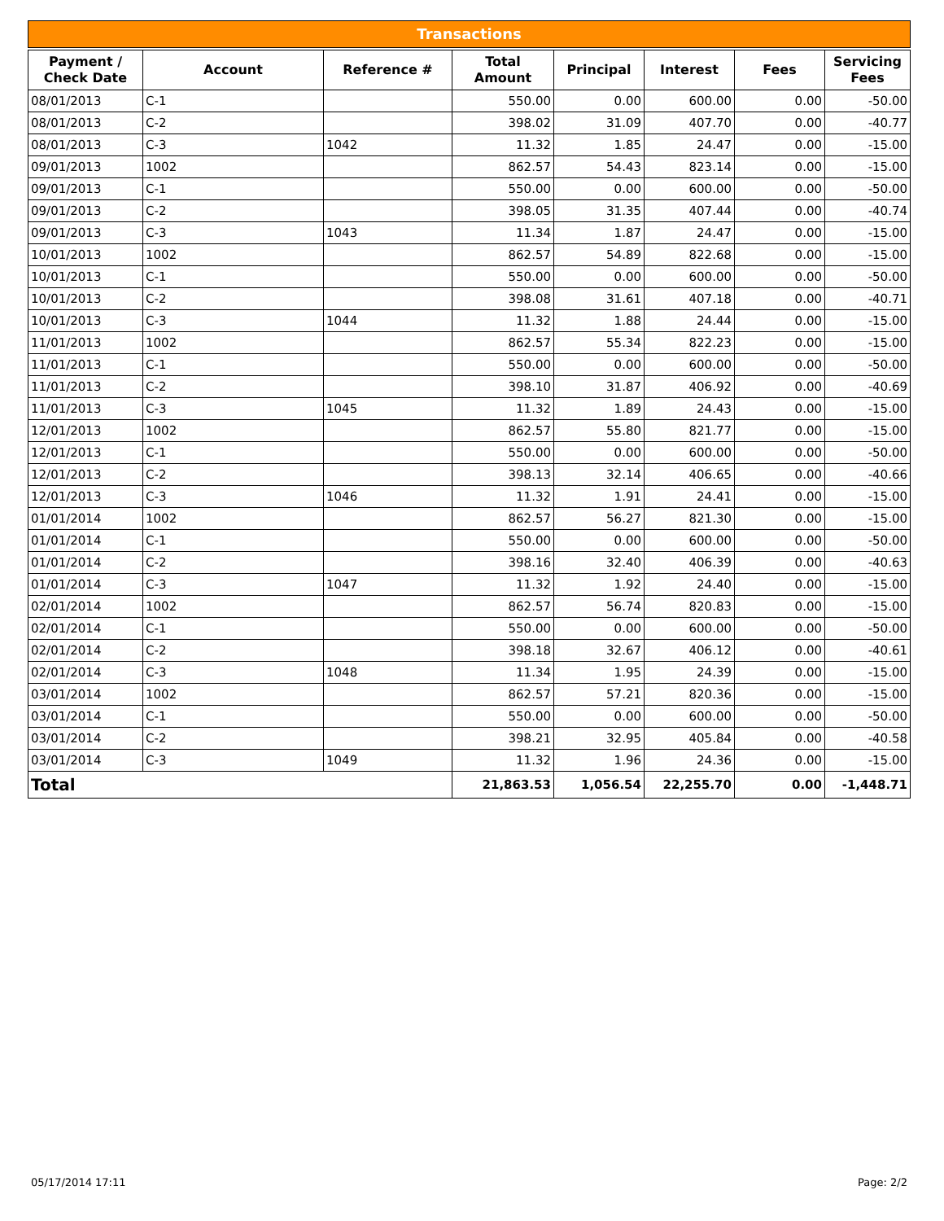Transactions
| Payment / Check Date | Account | Reference # | Total Amount | Principal | Interest | Fees | Servicing Fees |
| --- | --- | --- | --- | --- | --- | --- | --- |
| 08/01/2013 | C-1 | | 550.00 | 0.00 | 600.00 | 0.00 | -50.00 |
| 08/01/2013 | C-2 | | 398.02 | 31.09 | 407.70 | 0.00 | -40.77 |
| 08/01/2013 | C-3 | 1042 | 11.32 | 1.85 | 24.47 | 0.00 | -15.00 |
| 09/01/2013 | 1002 | | 862.57 | 54.43 | 823.14 | 0.00 | -15.00 |
| 09/01/2013 | C-1 | | 550.00 | 0.00 | 600.00 | 0.00 | -50.00 |
| 09/01/2013 | C-2 | | 398.05 | 31.35 | 407.44 | 0.00 | -40.74 |
| 09/01/2013 | C-3 | 1043 | 11.34 | 1.87 | 24.47 | 0.00 | -15.00 |
| 10/01/2013 | 1002 | | 862.57 | 54.89 | 822.68 | 0.00 | -15.00 |
| 10/01/2013 | C-1 | | 550.00 | 0.00 | 600.00 | 0.00 | -50.00 |
| 10/01/2013 | C-2 | | 398.08 | 31.61 | 407.18 | 0.00 | -40.71 |
| 10/01/2013 | C-3 | 1044 | 11.32 | 1.88 | 24.44 | 0.00 | -15.00 |
| 11/01/2013 | 1002 | | 862.57 | 55.34 | 822.23 | 0.00 | -15.00 |
| 11/01/2013 | C-1 | | 550.00 | 0.00 | 600.00 | 0.00 | -50.00 |
| 11/01/2013 | C-2 | | 398.10 | 31.87 | 406.92 | 0.00 | -40.69 |
| 11/01/2013 | C-3 | 1045 | 11.32 | 1.89 | 24.43 | 0.00 | -15.00 |
| 12/01/2013 | 1002 | | 862.57 | 55.80 | 821.77 | 0.00 | -15.00 |
| 12/01/2013 | C-1 | | 550.00 | 0.00 | 600.00 | 0.00 | -50.00 |
| 12/01/2013 | C-2 | | 398.13 | 32.14 | 406.65 | 0.00 | -40.66 |
| 12/01/2013 | C-3 | 1046 | 11.32 | 1.91 | 24.41 | 0.00 | -15.00 |
| 01/01/2014 | 1002 | | 862.57 | 56.27 | 821.30 | 0.00 | -15.00 |
| 01/01/2014 | C-1 | | 550.00 | 0.00 | 600.00 | 0.00 | -50.00 |
| 01/01/2014 | C-2 | | 398.16 | 32.40 | 406.39 | 0.00 | -40.63 |
| 01/01/2014 | C-3 | 1047 | 11.32 | 1.92 | 24.40 | 0.00 | -15.00 |
| 02/01/2014 | 1002 | | 862.57 | 56.74 | 820.83 | 0.00 | -15.00 |
| 02/01/2014 | C-1 | | 550.00 | 0.00 | 600.00 | 0.00 | -50.00 |
| 02/01/2014 | C-2 | | 398.18 | 32.67 | 406.12 | 0.00 | -40.61 |
| 02/01/2014 | C-3 | 1048 | 11.34 | 1.95 | 24.39 | 0.00 | -15.00 |
| 03/01/2014 | 1002 | | 862.57 | 57.21 | 820.36 | 0.00 | -15.00 |
| 03/01/2014 | C-1 | | 550.00 | 0.00 | 600.00 | 0.00 | -50.00 |
| 03/01/2014 | C-2 | | 398.21 | 32.95 | 405.84 | 0.00 | -40.58 |
| 03/01/2014 | C-3 | 1049 | 11.32 | 1.96 | 24.36 | 0.00 | -15.00 |
| Total | | | 21,863.53 | 1,056.54 | 22,255.70 | 0.00 | -1,448.71 |
05/17/2014 17:11 Page: 2/2